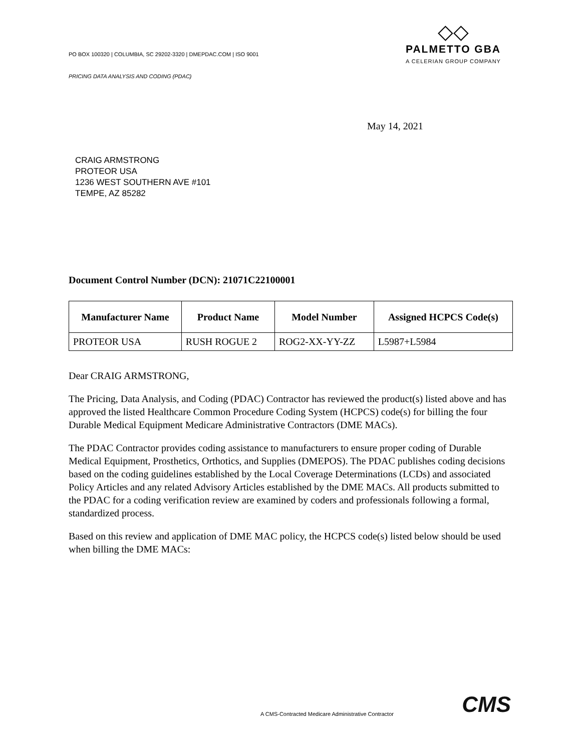PO BOX 100320 | COLUMBIA, SC 29202-3320 | DMEPDAC.COM | ISO 9001
PRICING DATA ANALYSIS AND CODING (PDAC)
◇◇
PALMETTO GBA
A CELERIAN GROUP COMPANY
May 14, 2021
CRAIG ARMSTRONG
PROTEOR USA
1236 WEST SOUTHERN AVE #101
TEMPE, AZ 85282
Document Control Number (DCN): 21071C22100001
| Manufacturer Name | Product Name | Model Number | Assigned HCPCS Code(s) |
| --- | --- | --- | --- |
| PROTEOR USA | RUSH ROGUE 2 | ROG2-XX-YY-ZZ | L5987+L5984 |
Dear CRAIG ARMSTRONG,
The Pricing, Data Analysis, and Coding (PDAC) Contractor has reviewed the product(s) listed above and has approved the listed Healthcare Common Procedure Coding System (HCPCS) code(s) for billing the four Durable Medical Equipment Medicare Administrative Contractors (DME MACs).
The PDAC Contractor provides coding assistance to manufacturers to ensure proper coding of Durable Medical Equipment, Prosthetics, Orthotics, and Supplies (DMEPOS). The PDAC publishes coding decisions based on the coding guidelines established by the Local Coverage Determinations (LCDs) and associated Policy Articles and any related Advisory Articles established by the DME MACs. All products submitted to the PDAC for a coding verification review are examined by coders and professionals following a formal, standardized process.
Based on this review and application of DME MAC policy, the HCPCS code(s) listed below should be used when billing the DME MACs:
A CMS-Contracted Medicare Administrative Contractor CMS